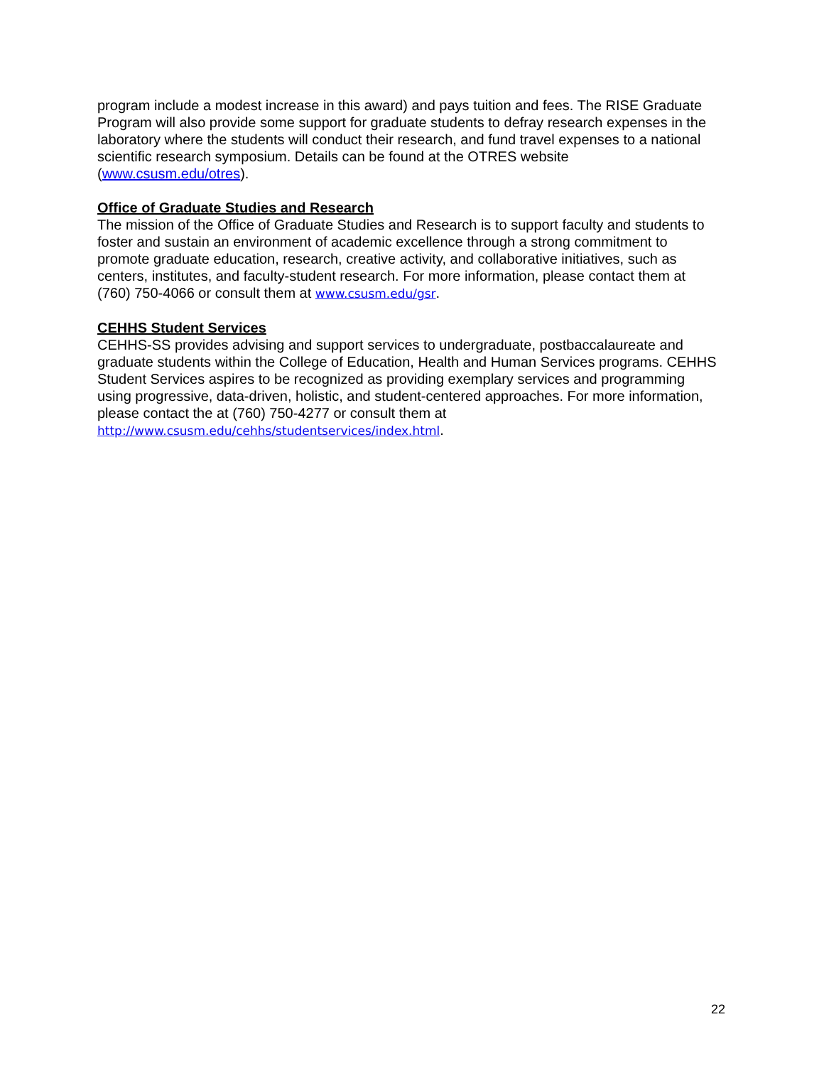program include a modest increase in this award) and pays tuition and fees. The RISE Graduate Program will also provide some support for graduate students to defray research expenses in the laboratory where the students will conduct their research, and fund travel expenses to a national scientific research symposium. Details can be found at the OTRES website (www.csusm.edu/otres).
Office of Graduate Studies and Research
The mission of the Office of Graduate Studies and Research is to support faculty and students to foster and sustain an environment of academic excellence through a strong commitment to promote graduate education, research, creative activity, and collaborative initiatives, such as centers, institutes, and faculty-student research. For more information, please contact them at (760) 750-4066 or consult them at www.csusm.edu/gsr.
CEHHS Student Services
CEHHS-SS provides advising and support services to undergraduate, postbaccalaureate and graduate students within the College of Education, Health and Human Services programs. CEHHS Student Services aspires to be recognized as providing exemplary services and programming using progressive, data-driven, holistic, and student-centered approaches. For more information, please contact the at (760) 750-4277 or consult them at http://www.csusm.edu/cehhs/studentservices/index.html.
22